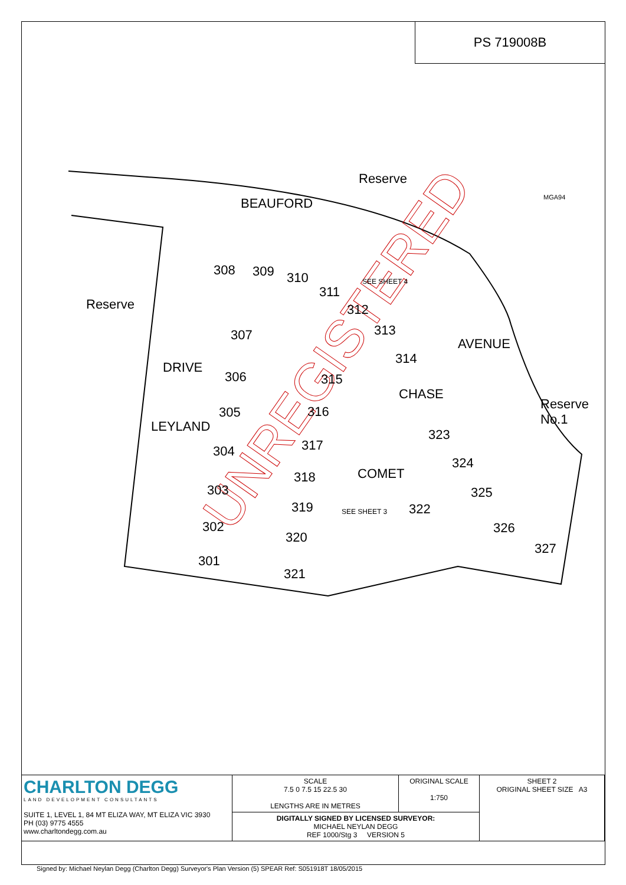PS 719008B
UNREGISTERED
Reserve
BEAUFORD
Reserve
Reserve No.1
DRIVE
LEYLAND
AVENUE
CHASE
COMET
308 309 310
311
312
313
314
307
306 315
305 316
304 317
323
324
303
318
325
319 322
302 326
320
327
301
321
SEE SHEET 4
SEE SHEET 3
MGA94
| CHARLTON DEGG LAND DEVELOPMENT CONSULTANTS SUITE 1, LEVEL 1, 84 MT ELIZA WAY, MT ELIZA VIC 3930 PH (03) 9775 4555 www.charltondegg.com.au | SCALE 7.5 0 7.5 15 22.5 30 LENGTHS ARE IN METRES | ORIGINAL SCALE 1:750 | SHEET 2 ORIGINAL SHEET SIZE A3 |
| | DIGITALLY SIGNED BY LICENSED SURVEYOR: MICHAEL NEYLAN DEGG REF 1000/Stg 3 VERSION 5 | | |
Signed by: Michael Neylan Degg (Charlton Degg) Surveyor's Plan Version (5) SPEAR Ref: S051918T 18/05/2015